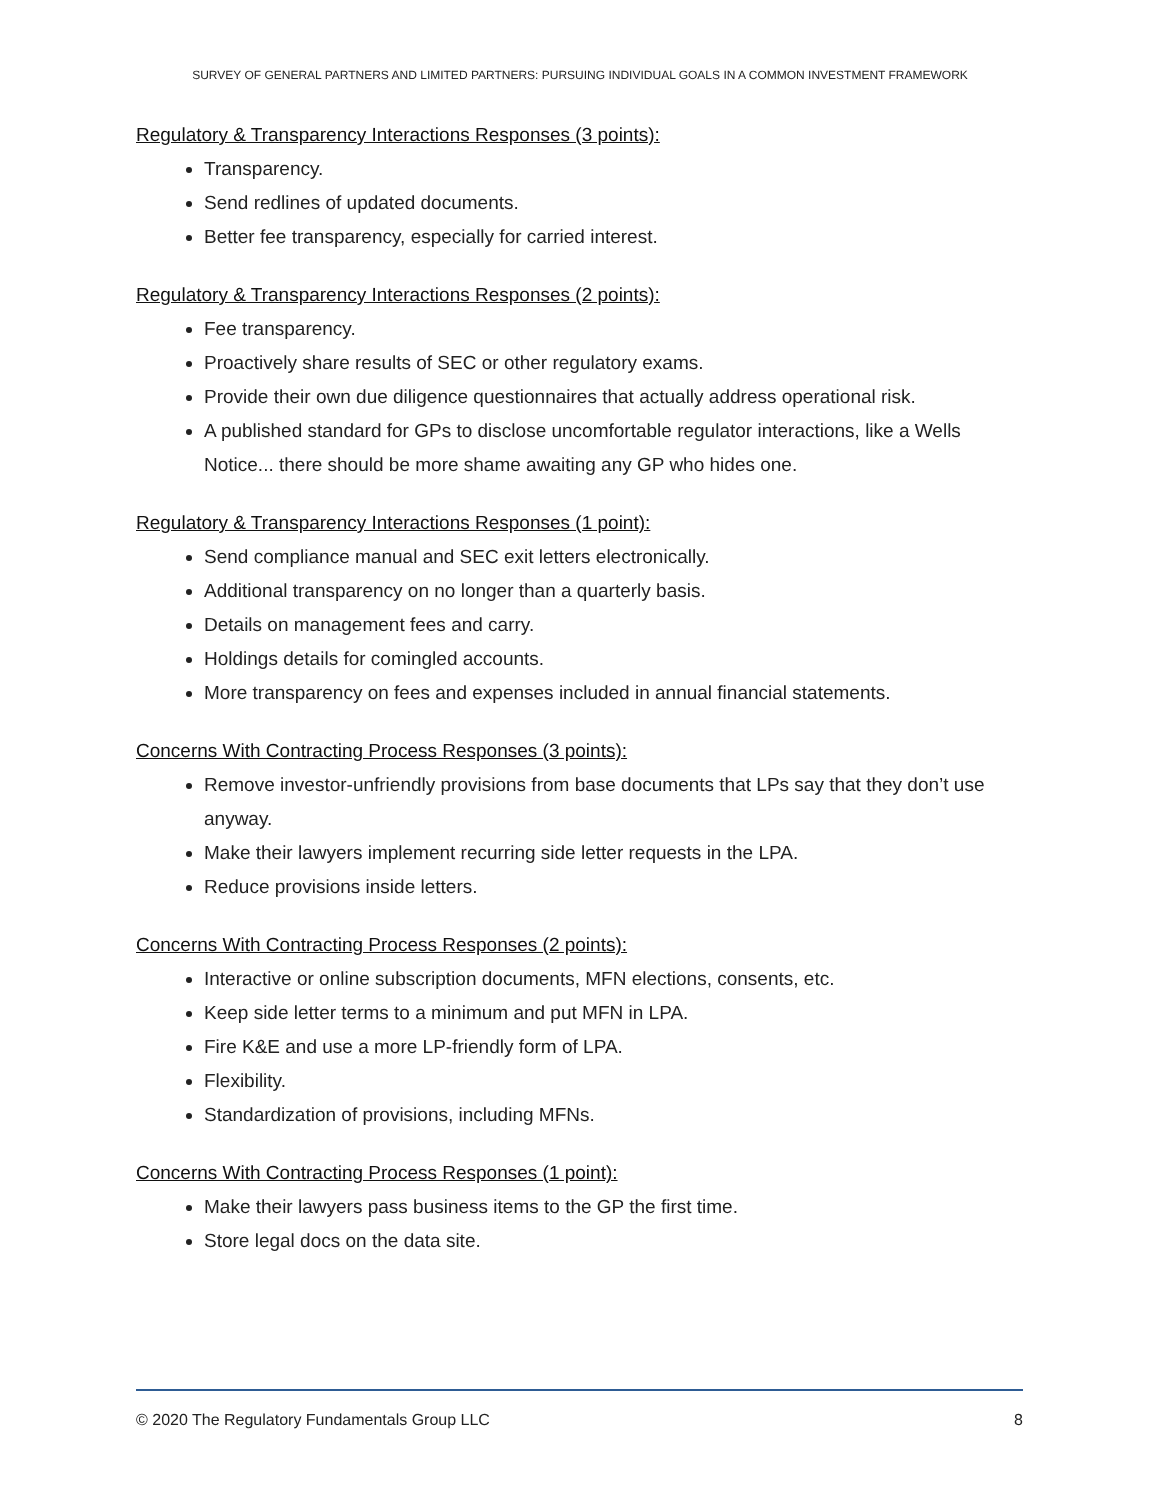SURVEY OF GENERAL PARTNERS AND LIMITED PARTNERS: PURSUING INDIVIDUAL GOALS IN A COMMON INVESTMENT FRAMEWORK
Regulatory & Transparency Interactions Responses (3 points):
Transparency.
Send redlines of updated documents.
Better fee transparency, especially for carried interest.
Regulatory & Transparency Interactions Responses (2 points):
Fee transparency.
Proactively share results of SEC or other regulatory exams.
Provide their own due diligence questionnaires that actually address operational risk.
A published standard for GPs to disclose uncomfortable regulator interactions, like a Wells Notice... there should be more shame awaiting any GP who hides one.
Regulatory & Transparency Interactions Responses (1 point):
Send compliance manual and SEC exit letters electronically.
Additional transparency on no longer than a quarterly basis.
Details on management fees and carry.
Holdings details for comingled accounts.
More transparency on fees and expenses included in annual financial statements.
Concerns With Contracting Process Responses (3 points):
Remove investor-unfriendly provisions from base documents that LPs say that they don’t use anyway.
Make their lawyers implement recurring side letter requests in the LPA.
Reduce provisions inside letters.
Concerns With Contracting Process Responses (2 points):
Interactive or online subscription documents, MFN elections, consents, etc.
Keep side letter terms to a minimum and put MFN in LPA.
Fire K&E and use a more LP-friendly form of LPA.
Flexibility.
Standardization of provisions, including MFNs.
Concerns With Contracting Process Responses (1 point):
Make their lawyers pass business items to the GP the first time.
Store legal docs on the data site.
© 2020 The Regulatory Fundamentals Group LLC 8